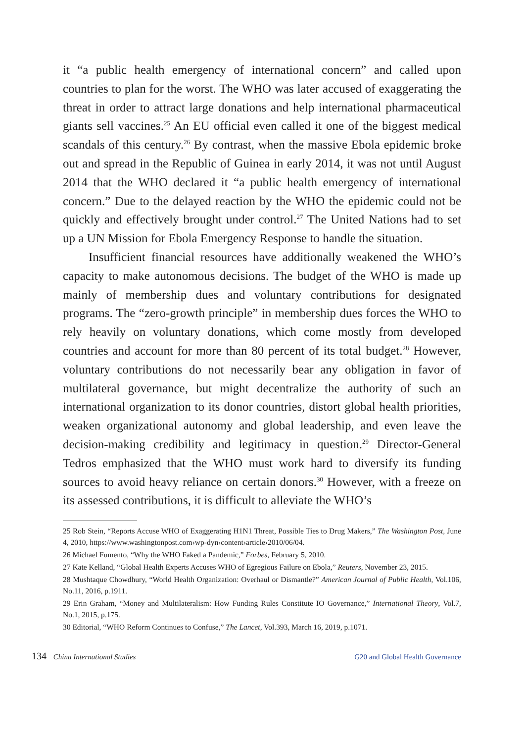it “a public health emergency of international concern” and called upon countries to plan for the worst. The WHO was later accused of exaggerating the threat in order to attract large donations and help international pharmaceutical giants sell vaccines.<sup>25</sup> An EU official even called it one of the biggest medical scandals of this century.<sup>26</sup> By contrast, when the massive Ebola epidemic broke out and spread in the Republic of Guinea in early 2014, it was not until August 2014 that the WHO declared it “a public health emergency of international concern.” Due to the delayed reaction by the WHO the epidemic could not be quickly and effectively brought under control.<sup>27</sup> The United Nations had to set up a UN Mission for Ebola Emergency Response to handle the situation.
Insufficient financial resources have additionally weakened the WHO’s capacity to make autonomous decisions. The budget of the WHO is made up mainly of membership dues and voluntary contributions for designated programs. The “zero-growth principle” in membership dues forces the WHO to rely heavily on voluntary donations, which come mostly from developed countries and account for more than 80 percent of its total budget.<sup>28</sup> However, voluntary contributions do not necessarily bear any obligation in favor of multilateral governance, but might decentralize the authority of such an international organization to its donor countries, distort global health priorities, weaken organizational autonomy and global leadership, and even leave the decision-making credibility and legitimacy in question.<sup>29</sup> Director-General Tedros emphasized that the WHO must work hard to diversify its funding sources to avoid heavy reliance on certain donors.<sup>30</sup> However, with a freeze on its assessed contributions, it is difficult to alleviate the WHO’s
25 Rob Stein, “Reports Accuse WHO of Exaggerating H1N1 Threat, Possible Ties to Drug Makers,” The Washington Post, June 4, 2010, https://www.washingtonpost.com›wp-dyn›content›article›2010/06/04.
26 Michael Fumento, “Why the WHO Faked a Pandemic,” Forbes, February 5, 2010.
27 Kate Kelland, “Global Health Experts Accuses WHO of Egregious Failure on Ebola,” Reuters, November 23, 2015.
28 Mushtaque Chowdhury, “World Health Organization: Overhaul or Dismantle?” American Journal of Public Health, Vol.106, No.11, 2016, p.1911.
29 Erin Graham, “Money and Multilateralism: How Funding Rules Constitute IO Governance,” International Theory, Vol.7, No.1, 2015, p.175.
30 Editorial, “WHO Reform Continues to Confuse,” The Lancet, Vol.393, March 16, 2019, p.1071.
134 China International Studies G20 and Global Health Governance